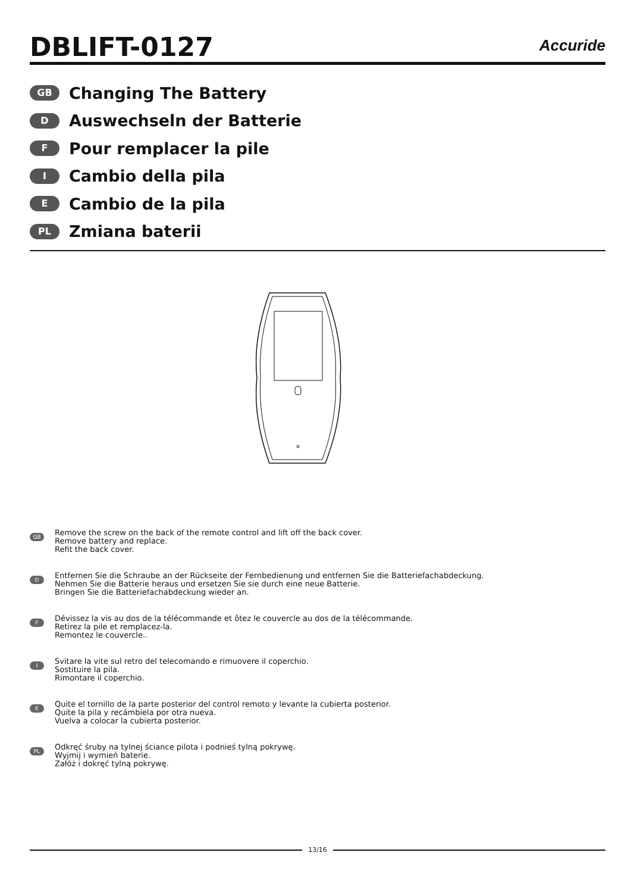DBLIFT-0127
Accuride
GB Changing The Battery
D Auswechseln der Batterie
F Pour remplacer la pile
I Cambio della pila
E Cambio de la pila
PL Zmiana baterii
GB
Remove the screw on the back of the remote control and lift off the back cover.
Remove battery and replace.
Refit the back cover.
D
Entfernen Sie die Schraube an der Rückseite der Fernbedienung und entfernen Sie die Batteriefachabdeckung.
Nehmen Sie die Batterie heraus und ersetzen Sie sie durch eine neue Batterie.
Bringen Sie die Batteriefachabdeckung wieder an.
F
Dévissez la vis au dos de la télécommande et ôtez le couvercle au dos de la télécommande.
Retirez la pile et remplacez-la.
Remontez le couvercle..
I
Svitare la vite sul retro del telecomando e rimuovere il coperchio.
Sostituire la pila.
Rimontare il coperchio.
E
Quite el tornillo de la parte posterior del control remoto y levante la cubierta posterior.
Quite la pila y recámbiela por otra nueva.
Vuelva a colocar la cubierta posterior.
PL
Odkręć śruby na tylnej ściance pilota i podnieś tylną pokrywę.
Wyjmij i wymień baterie.
Załóż i dokręć tylną pokrywę.
13/16